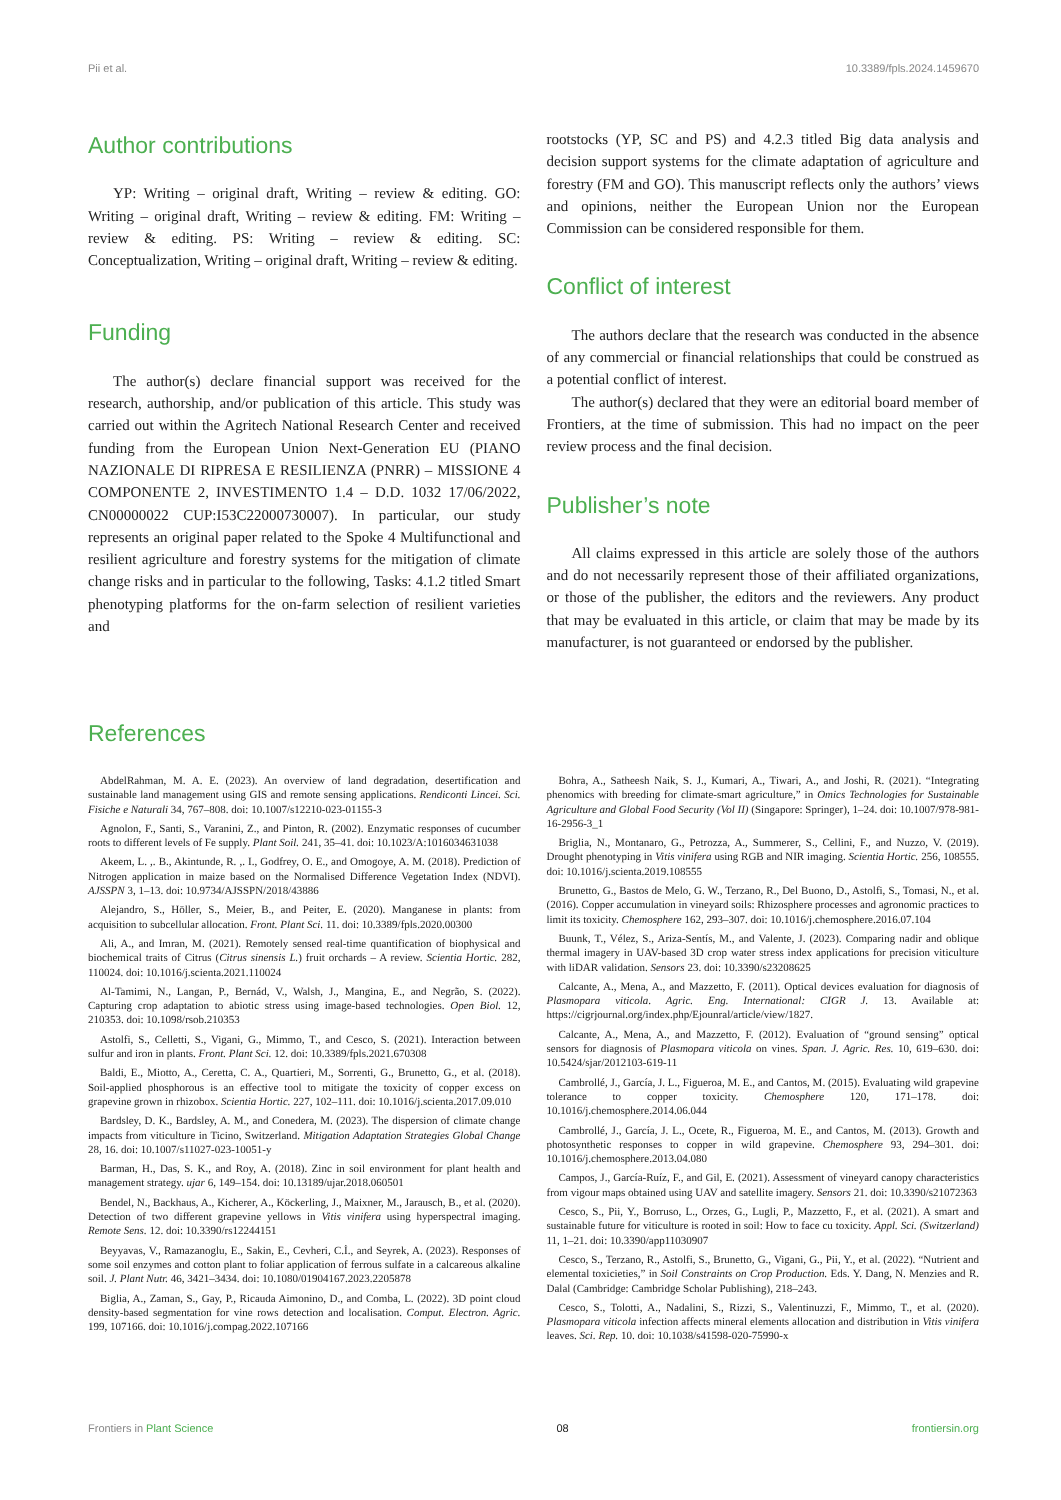Pii et al. 10.3389/fpls.2024.1459670
Author contributions
YP: Writing – original draft, Writing – review & editing. GO: Writing – original draft, Writing – review & editing. FM: Writing – review & editing. PS: Writing – review & editing. SC: Conceptualization, Writing – original draft, Writing – review & editing.
Funding
The author(s) declare financial support was received for the research, authorship, and/or publication of this article. This study was carried out within the Agritech National Research Center and received funding from the European Union Next-Generation EU (PIANO NAZIONALE DI RIPRESA E RESILIENZA (PNRR) – MISSIONE 4 COMPONENTE 2, INVESTIMENTO 1.4 – D.D. 1032 17/06/2022, CN00000022 CUP:I53C22000730007). In particular, our study represents an original paper related to the Spoke 4 Multifunctional and resilient agriculture and forestry systems for the mitigation of climate change risks and in particular to the following, Tasks: 4.1.2 titled Smart phenotyping platforms for the on-farm selection of resilient varieties and
rootstocks (YP, SC and PS) and 4.2.3 titled Big data analysis and decision support systems for the climate adaptation of agriculture and forestry (FM and GO). This manuscript reflects only the authors’ views and opinions, neither the European Union nor the European Commission can be considered responsible for them.
Conflict of interest
The authors declare that the research was conducted in the absence of any commercial or financial relationships that could be construed as a potential conflict of interest.
The author(s) declared that they were an editorial board member of Frontiers, at the time of submission. This had no impact on the peer review process and the final decision.
Publisher’s note
All claims expressed in this article are solely those of the authors and do not necessarily represent those of their affiliated organizations, or those of the publisher, the editors and the reviewers. Any product that may be evaluated in this article, or claim that may be made by its manufacturer, is not guaranteed or endorsed by the publisher.
References
AbdelRahman, M. A. E. (2023). An overview of land degradation, desertification and sustainable land management using GIS and remote sensing applications. Rendiconti Lincei. Sci. Fisiche e Naturali 34, 767–808. doi: 10.1007/s12210-023-01155-3
Agnolon, F., Santi, S., Varanini, Z., and Pinton, R. (2002). Enzymatic responses of cucumber roots to different levels of Fe supply. Plant Soil. 241, 35–41. doi: 10.1023/A:1016034631038
Akeem, L. ,. B., Akintunde, R. ,. I., Godfrey, O. E., and Omogoye, A. M. (2018). Prediction of Nitrogen application in maize based on the Normalised Difference Vegetation Index (NDVI). AJSSPN 3, 1–13. doi: 10.9734/AJSSPN/2018/43886
Alejandro, S., Höller, S., Meier, B., and Peiter, E. (2020). Manganese in plants: from acquisition to subcellular allocation. Front. Plant Sci. 11. doi: 10.3389/fpls.2020.00300
Ali, A., and Imran, M. (2021). Remotely sensed real-time quantification of biophysical and biochemical traits of Citrus (Citrus sinensis L.) fruit orchards – A review. Scientia Hortic. 282, 110024. doi: 10.1016/j.scienta.2021.110024
Al-Tamimi, N., Langan, P., Bernád, V., Walsh, J., Mangina, E., and Negrão, S. (2022). Capturing crop adaptation to abiotic stress using image-based technologies. Open Biol. 12, 210353. doi: 10.1098/rsob.210353
Astolfi, S., Celletti, S., Vigani, G., Mimmo, T., and Cesco, S. (2021). Interaction between sulfur and iron in plants. Front. Plant Sci. 12. doi: 10.3389/fpls.2021.670308
Baldi, E., Miotto, A., Ceretta, C. A., Quartieri, M., Sorrenti, G., Brunetto, G., et al. (2018). Soil-applied phosphorous is an effective tool to mitigate the toxicity of copper excess on grapevine grown in rhizobox. Scientia Hortic. 227, 102–111. doi: 10.1016/j.scienta.2017.09.010
Bardsley, D. K., Bardsley, A. M., and Conedera, M. (2023). The dispersion of climate change impacts from viticulture in Ticino, Switzerland. Mitigation Adaptation Strategies Global Change 28, 16. doi: 10.1007/s11027-023-10051-y
Barman, H., Das, S. K., and Roy, A. (2018). Zinc in soil environment for plant health and management strategy. ujar 6, 149–154. doi: 10.13189/ujar.2018.060501
Bendel, N., Backhaus, A., Kicherer, A., Köckerling, J., Maixner, M., Jarausch, B., et al. (2020). Detection of two different grapevine yellows in Vitis vinifera using hyperspectral imaging. Remote Sens. 12. doi: 10.3390/rs12244151
Beyyavas, V., Ramazanoglu, E., Sakin, E., Cevheri, C.İ., and Seyrek, A. (2023). Responses of some soil enzymes and cotton plant to foliar application of ferrous sulfate in a calcareous alkaline soil. J. Plant Nutr. 46, 3421–3434. doi: 10.1080/01904167.2023.2205878
Biglia, A., Zaman, S., Gay, P., Ricauda Aimonino, D., and Comba, L. (2022). 3D point cloud density-based segmentation for vine rows detection and localisation. Comput. Electron. Agric. 199, 107166. doi: 10.1016/j.compag.2022.107166
Bohra, A., Satheesh Naik, S. J., Kumari, A., Tiwari, A., and Joshi, R. (2021). “Integrating phenomics with breeding for climate-smart agriculture,” in Omics Technologies for Sustainable Agriculture and Global Food Security (Vol II) (Singapore: Springer), 1–24. doi: 10.1007/978-981-16-2956-3_1
Briglia, N., Montanaro, G., Petrozza, A., Summerer, S., Cellini, F., and Nuzzo, V. (2019). Drought phenotyping in Vitis vinifera using RGB and NIR imaging. Scientia Hortic. 256, 108555. doi: 10.1016/j.scienta.2019.108555
Brunetto, G., Bastos de Melo, G. W., Terzano, R., Del Buono, D., Astolfi, S., Tomasi, N., et al. (2016). Copper accumulation in vineyard soils: Rhizosphere processes and agronomic practices to limit its toxicity. Chemosphere 162, 293–307. doi: 10.1016/j.chemosphere.2016.07.104
Buunk, T., Vélez, S., Ariza-Sentís, M., and Valente, J. (2023). Comparing nadir and oblique thermal imagery in UAV-based 3D crop water stress index applications for precision viticulture with liDAR validation. Sensors 23. doi: 10.3390/s23208625
Calcante, A., Mena, A., and Mazzetto, F. (2011). Optical devices evaluation for diagnosis of Plasmopara viticola. Agric. Eng. International: CIGR J. 13. Available at: https://cigrjournal.org/index.php/Ejounral/article/view/1827.
Calcante, A., Mena, A., and Mazzetto, F. (2012). Evaluation of “ground sensing” optical sensors for diagnosis of Plasmopara viticola on vines. Span. J. Agric. Res. 10, 619–630. doi: 10.5424/sjar/2012103-619-11
Cambrollé, J., García, J. L., Figueroa, M. E., and Cantos, M. (2015). Evaluating wild grapevine tolerance to copper toxicity. Chemosphere 120, 171–178. doi: 10.1016/j.chemosphere.2014.06.044
Cambrollé, J., García, J. L., Ocete, R., Figueroa, M. E., and Cantos, M. (2013). Growth and photosynthetic responses to copper in wild grapevine. Chemosphere 93, 294–301. doi: 10.1016/j.chemosphere.2013.04.080
Campos, J., García-Ruíz, F., and Gil, E. (2021). Assessment of vineyard canopy characteristics from vigour maps obtained using UAV and satellite imagery. Sensors 21. doi: 10.3390/s21072363
Cesco, S., Pii, Y., Borruso, L., Orzes, G., Lugli, P., Mazzetto, F., et al. (2021). A smart and sustainable future for viticulture is rooted in soil: How to face cu toxicity. Appl. Sci. (Switzerland) 11, 1–21. doi: 10.3390/app11030907
Cesco, S., Terzano, R., Astolfi, S., Brunetto, G., Vigani, G., Pii, Y., et al. (2022). “Nutrient and elemental toxicieties,” in Soil Constraints on Crop Production. Eds. Y. Dang, N. Menzies and R. Dalal (Cambridge: Cambridge Scholar Publishing), 218–243.
Cesco, S., Tolotti, A., Nadalini, S., Rizzi, S., Valentinuzzi, F., Mimmo, T., et al. (2020). Plasmopara viticola infection affects mineral elements allocation and distribution in Vitis vinifera leaves. Sci. Rep. 10. doi: 10.1038/s41598-020-75990-x
Frontiers in Plant Science 08 frontiersin.org